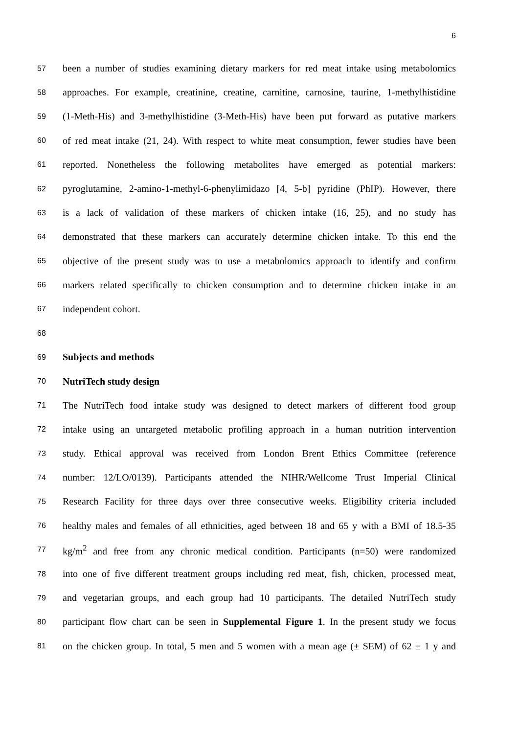6
57 been a number of studies examining dietary markers for red meat intake using metabolomics
58 approaches. For example, creatinine, creatine, carnitine, carnosine, taurine, 1-methylhistidine
59 (1-Meth-His) and 3-methylhistidine (3-Meth-His) have been put forward as putative markers
60 of red meat intake (21, 24). With respect to white meat consumption, fewer studies have been
61 reported. Nonetheless the following metabolites have emerged as potential markers:
62 pyroglutamine, 2-amino-1-methyl-6-phenylimidazo [4, 5-b] pyridine (PhIP). However, there
63 is a lack of validation of these markers of chicken intake (16, 25), and no study has
64 demonstrated that these markers can accurately determine chicken intake. To this end the
65 objective of the present study was to use a metabolomics approach to identify and confirm
66 markers related specifically to chicken consumption and to determine chicken intake in an
67 independent cohort.
68
69 Subjects and methods
70 NutriTech study design
71 The NutriTech food intake study was designed to detect markers of different food group
72 intake using an untargeted metabolic profiling approach in a human nutrition intervention
73 study. Ethical approval was received from London Brent Ethics Committee (reference
74 number: 12/LO/0139). Participants attended the NIHR/Wellcome Trust Imperial Clinical
75 Research Facility for three days over three consecutive weeks. Eligibility criteria included
76 healthy males and females of all ethnicities, aged between 18 and 65 y with a BMI of 18.5-35
77 kg/m<sup>2</sup> and free from any chronic medical condition. Participants (n=50) were randomized
78 into one of five different treatment groups including red meat, fish, chicken, processed meat,
79 and vegetarian groups, and each group had 10 participants. The detailed NutriTech study
80 participant flow chart can be seen in Supplemental Figure 1. In the present study we focus
81 on the chicken group. In total, 5 men and 5 women with a mean age (± SEM) of 62 ± 1 y and